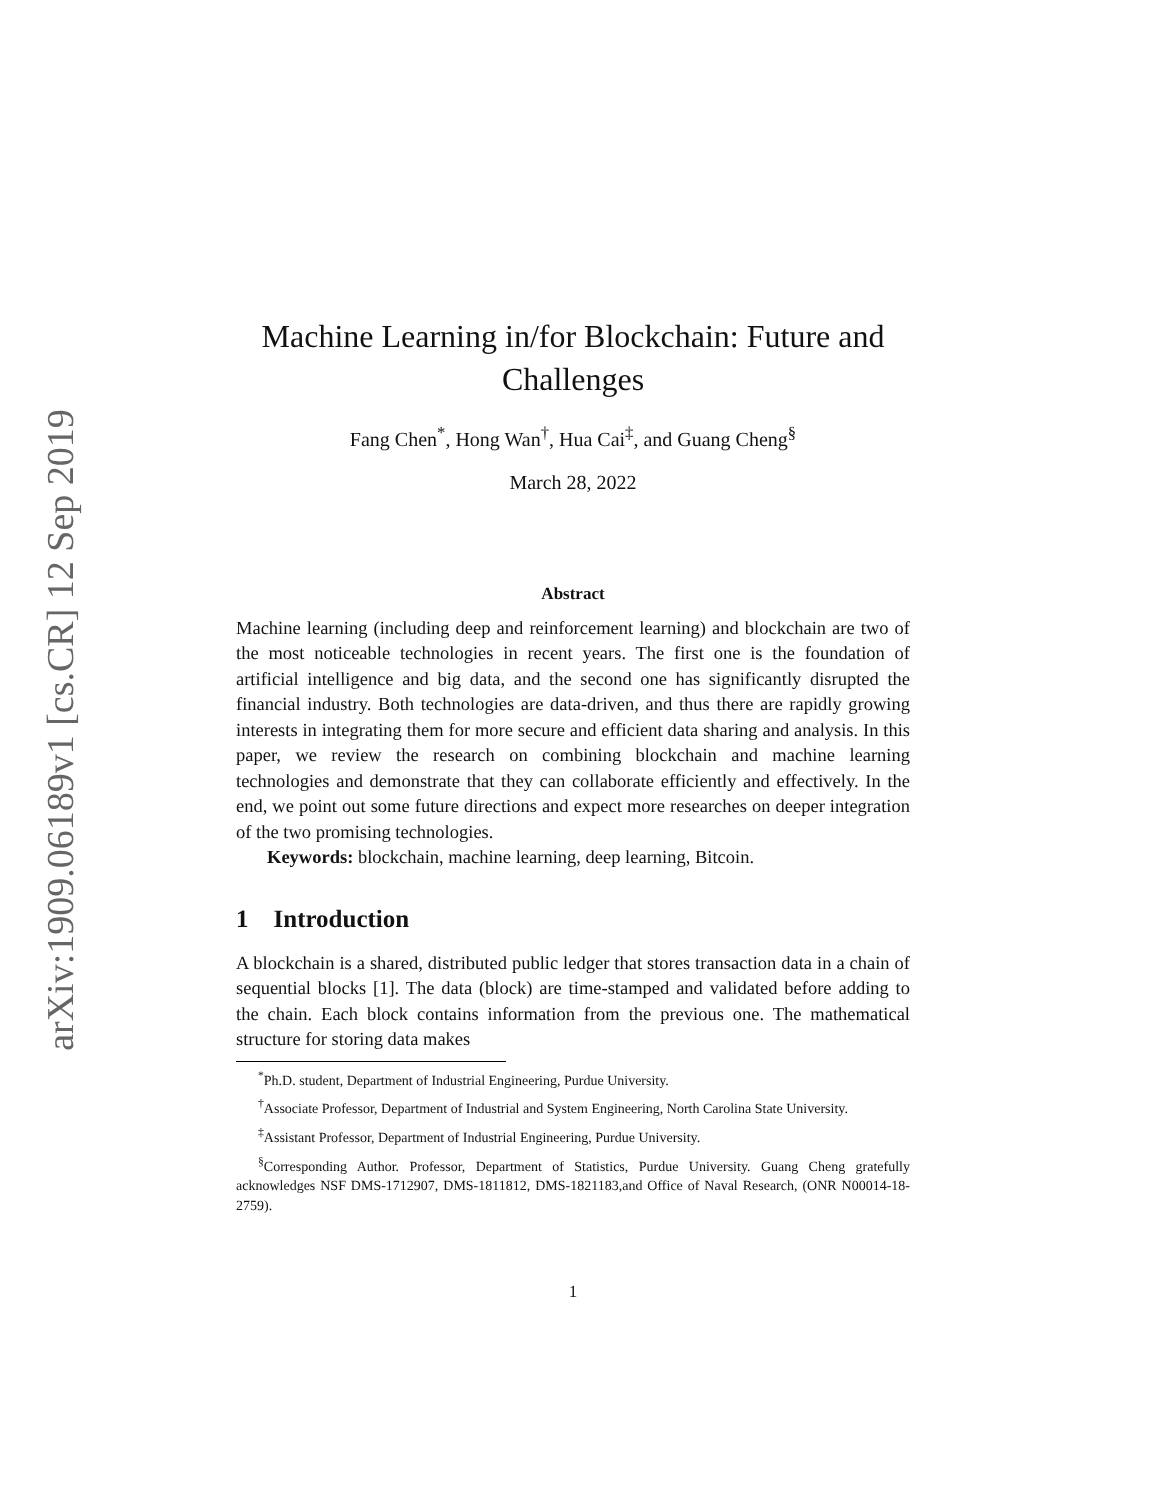arXiv:1909.06189v1 [cs.CR] 12 Sep 2019
Machine Learning in/for Blockchain: Future and Challenges
Fang Chen<sup>*</sup>, Hong Wan<sup>†</sup>, Hua Cai<sup>‡</sup>, and Guang Cheng<sup>§</sup>
March 28, 2022
Abstract
Machine learning (including deep and reinforcement learning) and blockchain are two of the most noticeable technologies in recent years. The first one is the foundation of artificial intelligence and big data, and the second one has significantly disrupted the financial industry. Both technologies are data-driven, and thus there are rapidly growing interests in integrating them for more secure and efficient data sharing and analysis. In this paper, we review the research on combining blockchain and machine learning technologies and demonstrate that they can collaborate efficiently and effectively. In the end, we point out some future directions and expect more researches on deeper integration of the two promising technologies.
Keywords: blockchain, machine learning, deep learning, Bitcoin.
1 Introduction
A blockchain is a shared, distributed public ledger that stores transaction data in a chain of sequential blocks [1]. The data (block) are time-stamped and validated before adding to the chain. Each block contains information from the previous one. The mathematical structure for storing data makes
<sup>*</sup> Ph.D. student, Department of Industrial Engineering, Purdue University.
<sup>†</sup> Associate Professor, Department of Industrial and System Engineering, North Carolina State University.
<sup>‡</sup> Assistant Professor, Department of Industrial Engineering, Purdue University.
<sup>§</sup> Corresponding Author. Professor, Department of Statistics, Purdue University. Guang Cheng gratefully acknowledges NSF DMS-1712907, DMS-1811812, DMS-1821183,and Office of Naval Research, (ONR N00014-18-2759).
1